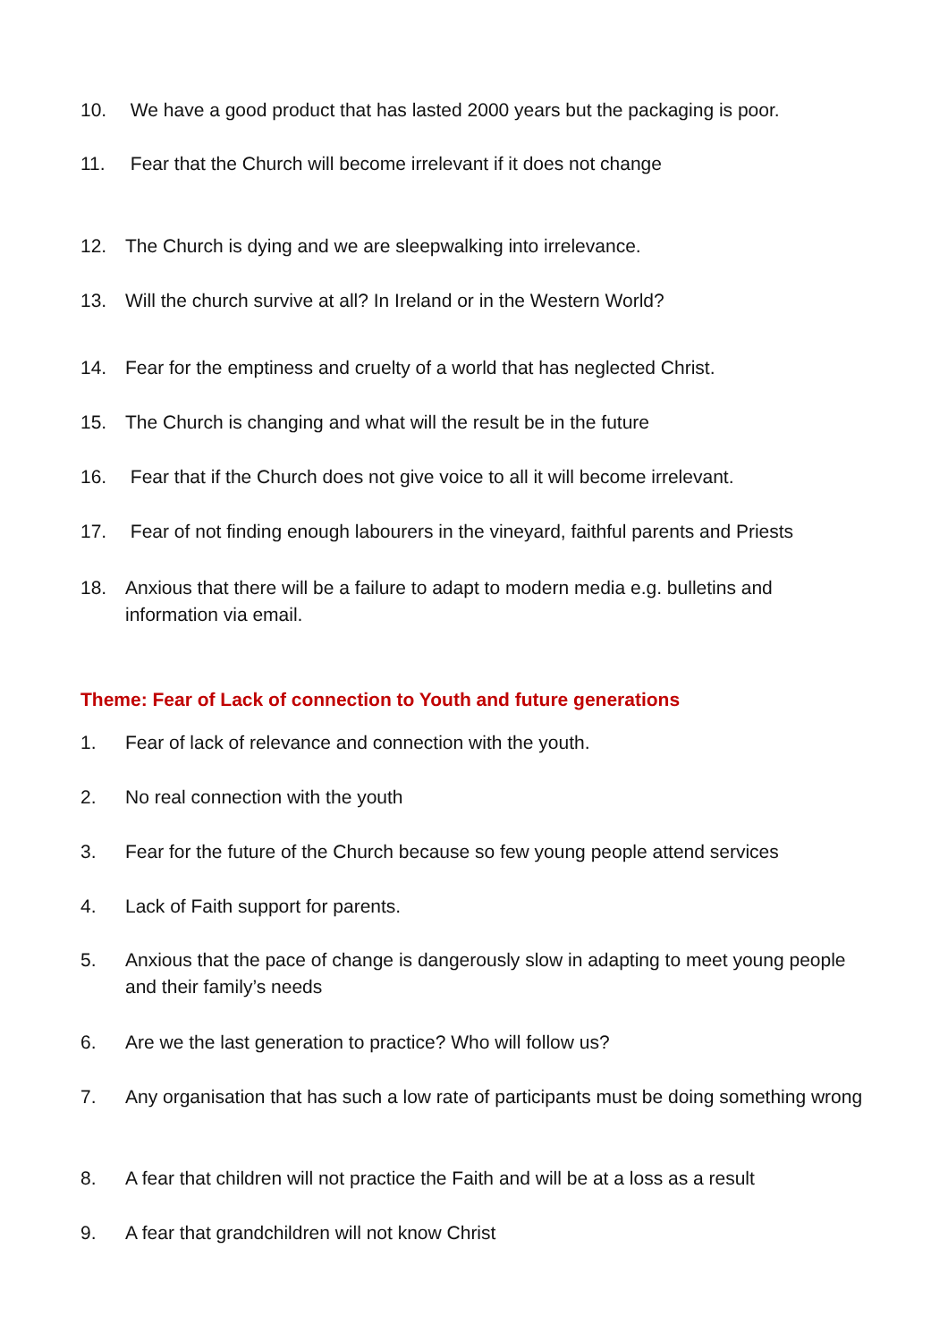10. We have a good product that has lasted 2000 years but the packaging is poor.
11. Fear that the Church will become irrelevant if it does not change
12. The Church is dying and we are sleepwalking into irrelevance.
13. Will the church survive at all? In Ireland or in the Western World?
14. Fear for the emptiness and cruelty of a world that has neglected Christ.
15. The Church is changing and what will the result be in the future
16. Fear that if the Church does not give voice to all it will become irrelevant.
17. Fear of not finding enough labourers in the vineyard, faithful parents and Priests
18. Anxious that there will be a failure to adapt to modern media e.g. bulletins and information via email.
Theme: Fear of Lack of connection to Youth and future generations
1. Fear of lack of relevance and connection with the youth.
2. No real connection with the youth
3. Fear for the future of the Church because so few young people attend services
4. Lack of Faith support for parents.
5. Anxious that the pace of change is dangerously slow in adapting to meet young people and their family’s needs
6. Are we the last generation to practice? Who will follow us?
7. Any organisation that has such a low rate of participants must be doing something wrong
8. A fear that children will not practice the Faith and will be at a loss as a result
9. A fear that grandchildren will not know Christ